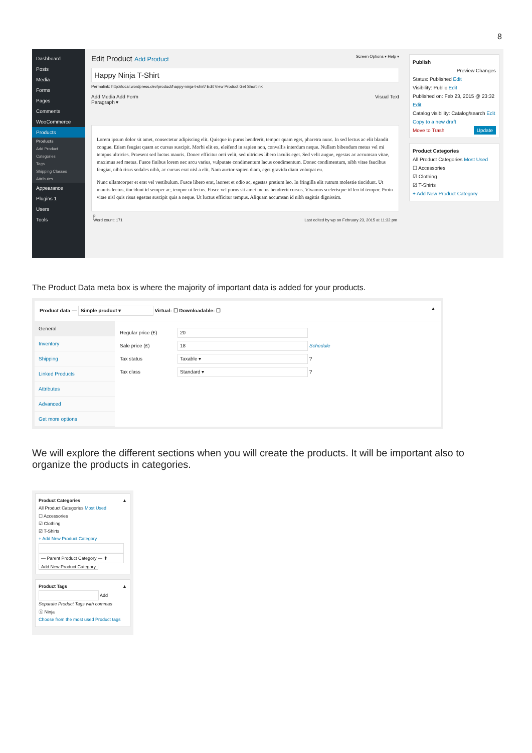8
Dashboard
Posts
Media
Forms
Pages
Comments
WooCommerce
Products
Products
Add Product
Categories
Tags
Shipping Classes
Attributes
Appearance
Plugins 1
Users
Tools
Edit Product Add Product Screen Options ▾ Help ▾
Happy Ninja T-Shirt
Permalink: http://local.wordpress.dev/product/happy-ninja-t-shirt/ Edit View Product Get Shortlink
Add Media Add Form Visual Text
Paragraph ▾
Lorem ipsum dolor sit amet, consectetur adipiscing elit. Quisque in purus hendrerit, tempor quam eget, pharetra nunc. In sed lectus ac elit blandit congue. Etiam feugiat quam ac cursus suscipit. Morbi elit ex, eleifend in sapien non, convallis interdum neque. Nullam bibendum metus vel mi tempus ultricies. Praesent sed luctus mauris. Donec efficitur orci velit, sed ultricies libero iaculis eget. Sed velit augue, egestas ac accumsan vitae, maximus sed metus. Fusce finibus lorem nec arcu varius, vulputate condimentum lacus condimentum. Donec condimentum, nibh vitae faucibus feugiat, nibh risus sodales nibh, ac cursus erat nisl a elit. Nam auctor sapien diam, eget gravida diam volutpat eu.
Nunc ullamcorper et erat vel vestibulum. Fusce libero erat, laoreet et odio ac, egestas pretium leo. In fringilla elit rutrum molestie tincidunt. Ut mauris lectus, tincidunt id semper ac, tempor ut lectus. Fusce vel purus sit amet metus hendrerit cursus. Vivamus scelerisque id leo id tempor. Proin vitae nisl quis risus egestas suscipit quis a neque. Ut luctus efficitur tempus. Aliquam accumsan id nibh sagittis dignissim.
p
Word count: 171 Last edited by wp on February 23, 2015 at 11:32 pm
Publish
Preview Changes
Status: Published Edit
Visibility: Public Edit
Published on: Feb 23, 2015 @ 23:32 Edit
Catalog visibility: Catalog/search Edit
Copy to a new draft
Move to Trash Update
Product Categories
All Product Categories Most Used
☐ Accessories
☑ Clothing
☑ T-Shirts
+ Add New Product Category
The Product Data meta box is where the majority of important data is added for your products.
Product data — Simple product ▾ Virtual: ☐ Downloadable: ☐ ▲
General
Inventory
Shipping
Linked Products
Attributes
Advanced
Get more options
Regular price (£)
20
Sale price (£)
18
Schedule
Tax status
Taxable ▾
?
Tax class
Standard ▾
?
We will explore the different sections when you will create the products. It will be important also to organize the products in categories.
Product Categories ▲
All Product Categories Most Used
☐ Accessories
☑ Clothing
☑ T-Shirts
+ Add New Product Category
— Parent Product Category — ⬍
Add New Product Category
Product Tags ▲
Add
Separate Product Tags with commas
ⓧ Ninja
Choose from the most used Product tags